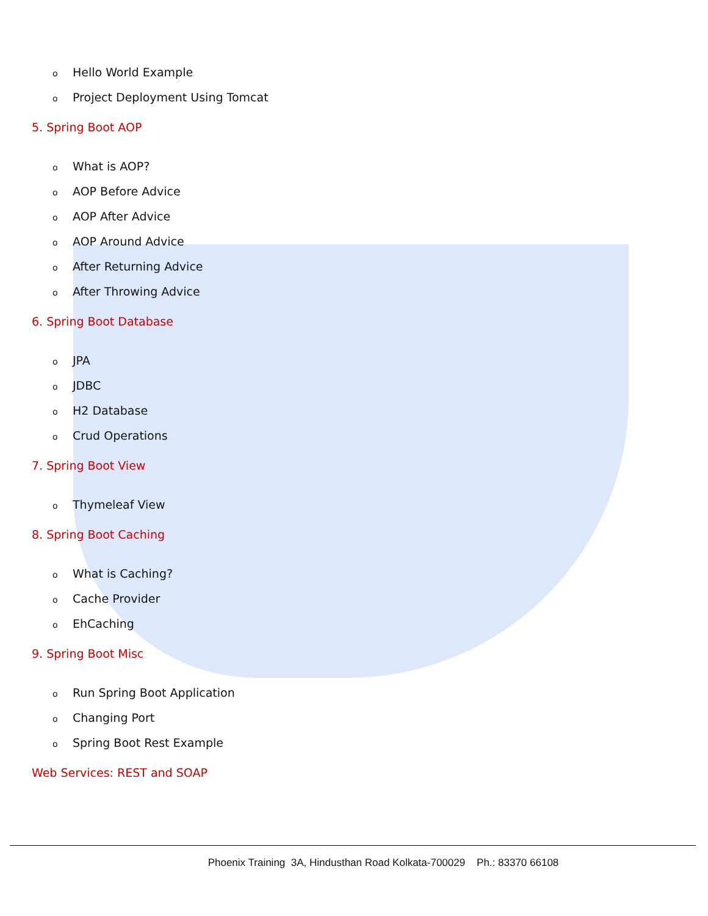o Hello World Example
o Project Deployment Using Tomcat
5. Spring Boot AOP
o What is AOP?
o AOP Before Advice
o AOP After Advice
o AOP Around Advice
o After Returning Advice
o After Throwing Advice
6. Spring Boot Database
o JPA
o JDBC
o H2 Database
o Crud Operations
7. Spring Boot View
o Thymeleaf View
8. Spring Boot Caching
o What is Caching?
o Cache Provider
o EhCaching
9. Spring Boot Misc
o Run Spring Boot Application
o Changing Port
o Spring Boot Rest Example
Web Services: REST and SOAP
Phoenix Training 3A, Hindusthan Road Kolkata-700029 Ph.: 83370 66108